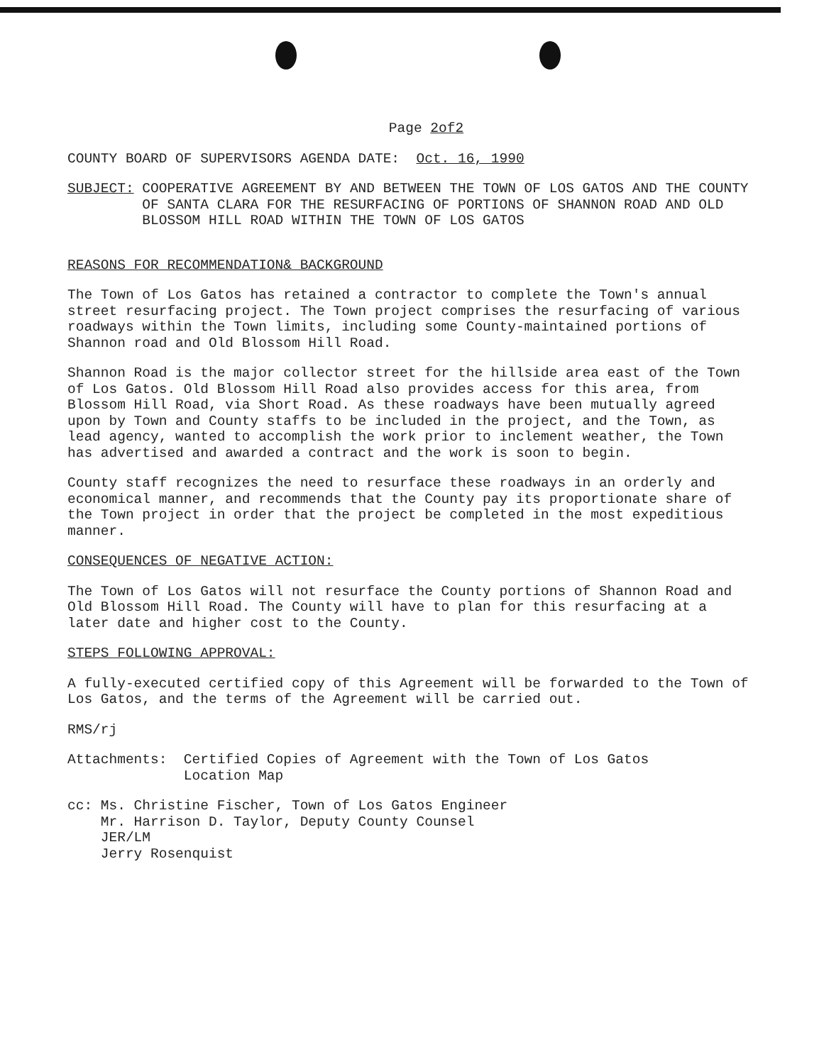Page 2of2
COUNTY BOARD OF SUPERVISORS AGENDA DATE: Oct. 16, 1990
SUBJECT: COOPERATIVE AGREEMENT BY AND BETWEEN THE TOWN OF LOS GATOS AND THE COUNTY OF SANTA CLARA FOR THE RESURFACING OF PORTIONS OF SHANNON ROAD AND OLD BLOSSOM HILL ROAD WITHIN THE TOWN OF LOS GATOS
REASONS FOR RECOMMENDATION& BACKGROUND
The Town of Los Gatos has retained a contractor to complete the Town's annual street resurfacing project. The Town project comprises the resurfacing of various roadways within the Town limits, including some County-maintained portions of Shannon road and Old Blossom Hill Road.
Shannon Road is the major collector street for the hillside area east of the Town of Los Gatos. Old Blossom Hill Road also provides access for this area, from Blossom Hill Road, via Short Road. As these roadways have been mutually agreed upon by Town and County staffs to be included in the project, and the Town, as lead agency, wanted to accomplish the work prior to inclement weather, the Town has advertised and awarded a contract and the work is soon to begin.
County staff recognizes the need to resurface these roadways in an orderly and economical manner, and recommends that the County pay its proportionate share of the Town project in order that the project be completed in the most expeditious manner.
CONSEQUENCES OF NEGATIVE ACTION:
The Town of Los Gatos will not resurface the County portions of Shannon Road and Old Blossom Hill Road. The County will have to plan for this resurfacing at a later date and higher cost to the County.
STEPS FOLLOWING APPROVAL:
A fully-executed certified copy of this Agreement will be forwarded to the Town of Los Gatos, and the terms of the Agreement will be carried out.
RMS/rj
Attachments: Certified Copies of Agreement with the Town of Los Gatos
Location Map
cc: Ms. Christine Fischer, Town of Los Gatos Engineer
Mr. Harrison D. Taylor, Deputy County Counsel
JER/LM
Jerry Rosenquist